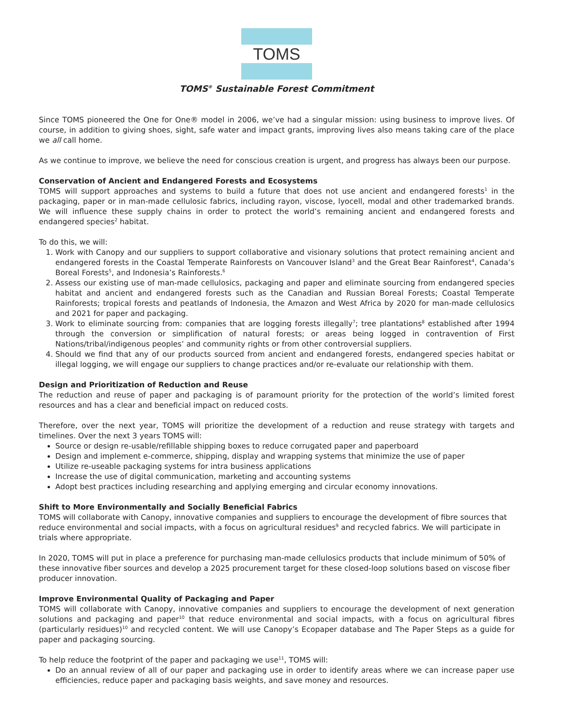TOMS
TOMS<sup>®</sup> Sustainable Forest Commitment
Since TOMS pioneered the One for One® model in 2006, we’ve had a singular mission: using business to improve lives. Of course, in addition to giving shoes, sight, safe water and impact grants, improving lives also means taking care of the place we all call home.
As we continue to improve, we believe the need for conscious creation is urgent, and progress has always been our purpose.
Conservation of Ancient and Endangered Forests and Ecosystems
TOMS will support approaches and systems to build a future that does not use ancient and endangered forests<sup>1</sup> in the packaging, paper or in man-made cellulosic fabrics, including rayon, viscose, lyocell, modal and other trademarked brands. We will influence these supply chains in order to protect the world’s remaining ancient and endangered forests and endangered species<sup>2</sup> habitat.
To do this, we will:
1. Work with Canopy and our suppliers to support collaborative and visionary solutions that protect remaining ancient and endangered forests in the Coastal Temperate Rainforests on Vancouver Island<sup>3</sup> and the Great Bear Rainforest<sup>4</sup>, Canada’s Boreal Forests<sup>5</sup>, and Indonesia’s Rainforests.<sup>6</sup>
2. Assess our existing use of man-made cellulosics, packaging and paper and eliminate sourcing from endangered species habitat and ancient and endangered forests such as the Canadian and Russian Boreal Forests; Coastal Temperate Rainforests; tropical forests and peatlands of Indonesia, the Amazon and West Africa by 2020 for man-made cellulosics and 2021 for paper and packaging.
3. Work to eliminate sourcing from: companies that are logging forests illegally<sup>7</sup>; tree plantations<sup>8</sup> established after 1994 through the conversion or simplification of natural forests; or areas being logged in contravention of First Nations/tribal/indigenous peoples’ and community rights or from other controversial suppliers.
4. Should we find that any of our products sourced from ancient and endangered forests, endangered species habitat or illegal logging, we will engage our suppliers to change practices and/or re-evaluate our relationship with them.
Design and Prioritization of Reduction and Reuse
The reduction and reuse of paper and packaging is of paramount priority for the protection of the world’s limited forest resources and has a clear and beneficial impact on reduced costs.
Therefore, over the next year, TOMS will prioritize the development of a reduction and reuse strategy with targets and timelines. Over the next 3 years TOMS will:
Source or design re-usable/refillable shipping boxes to reduce corrugated paper and paperboard
Design and implement e-commerce, shipping, display and wrapping systems that minimize the use of paper
Utilize re-useable packaging systems for intra business applications
Increase the use of digital communication, marketing and accounting systems
Adopt best practices including researching and applying emerging and circular economy innovations.
Shift to More Environmentally and Socially Beneficial Fabrics
TOMS will collaborate with Canopy, innovative companies and suppliers to encourage the development of fibre sources that reduce environmental and social impacts, with a focus on agricultural residues<sup>9</sup> and recycled fabrics. We will participate in trials where appropriate.
In 2020, TOMS will put in place a preference for purchasing man-made cellulosics products that include minimum of 50% of these innovative fiber sources and develop a 2025 procurement target for these closed-loop solutions based on viscose fiber producer innovation.
Improve Environmental Quality of Packaging and Paper
TOMS will collaborate with Canopy, innovative companies and suppliers to encourage the development of next generation solutions and packaging and paper<sup>10</sup> that reduce environmental and social impacts, with a focus on agricultural fibres (particularly residues)<sup>10</sup> and recycled content. We will use Canopy’s Ecopaper database and The Paper Steps as a guide for paper and packaging sourcing.
To help reduce the footprint of the paper and packaging we use<sup>11</sup>, TOMS will:
Do an annual review of all of our paper and packaging use in order to identify areas where we can increase paper use efficiencies, reduce paper and packaging basis weights, and save money and resources.